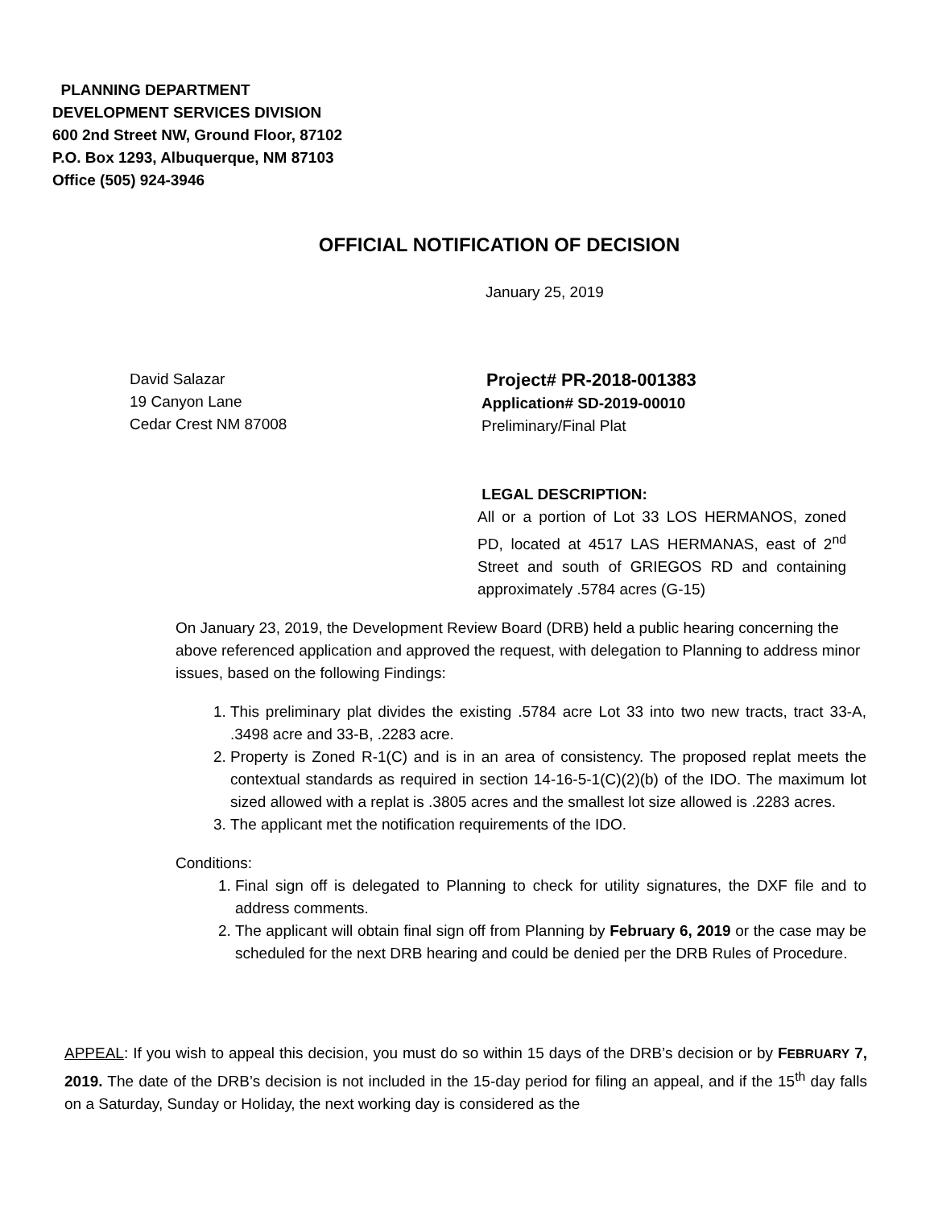PLANNING DEPARTMENT
DEVELOPMENT SERVICES DIVISION
600 2nd Street NW, Ground Floor, 87102
P.O. Box 1293, Albuquerque, NM 87103
Office (505) 924-3946
OFFICIAL NOTIFICATION OF DECISION
January 25, 2019
David Salazar
19 Canyon Lane
Cedar Crest NM 87008
Project# PR-2018-001383
Application# SD-2019-00010
Preliminary/Final Plat
LEGAL DESCRIPTION:
All or a portion of Lot 33 LOS HERMANOS, zoned PD, located at 4517 LAS HERMANAS, east of 2<sup>nd</sup> Street and south of GRIEGOS RD and containing approximately .5784 acres (G-15)
On January 23, 2019, the Development Review Board (DRB) held a public hearing concerning the above referenced application and approved the request, with delegation to Planning to address minor issues, based on the following Findings:
1. This preliminary plat divides the existing .5784 acre Lot 33 into two new tracts, tract 33-A, .3498 acre and 33-B, .2283 acre.
2. Property is Zoned R-1(C) and is in an area of consistency. The proposed replat meets the contextual standards as required in section 14-16-5-1(C)(2)(b) of the IDO. The maximum lot sized allowed with a replat is .3805 acres and the smallest lot size allowed is .2283 acres.
3. The applicant met the notification requirements of the IDO.
Conditions:
1. Final sign off is delegated to Planning to check for utility signatures, the DXF file and to address comments.
2. The applicant will obtain final sign off from Planning by February 6, 2019 or the case may be scheduled for the next DRB hearing and could be denied per the DRB Rules of Procedure.
APPEAL: If you wish to appeal this decision, you must do so within 15 days of the DRB’s decision or by FEBRUARY 7, 2019. The date of the DRB’s decision is not included in the 15-day period for filing an appeal, and if the 15<sup>th</sup> day falls on a Saturday, Sunday or Holiday, the next working day is considered as the